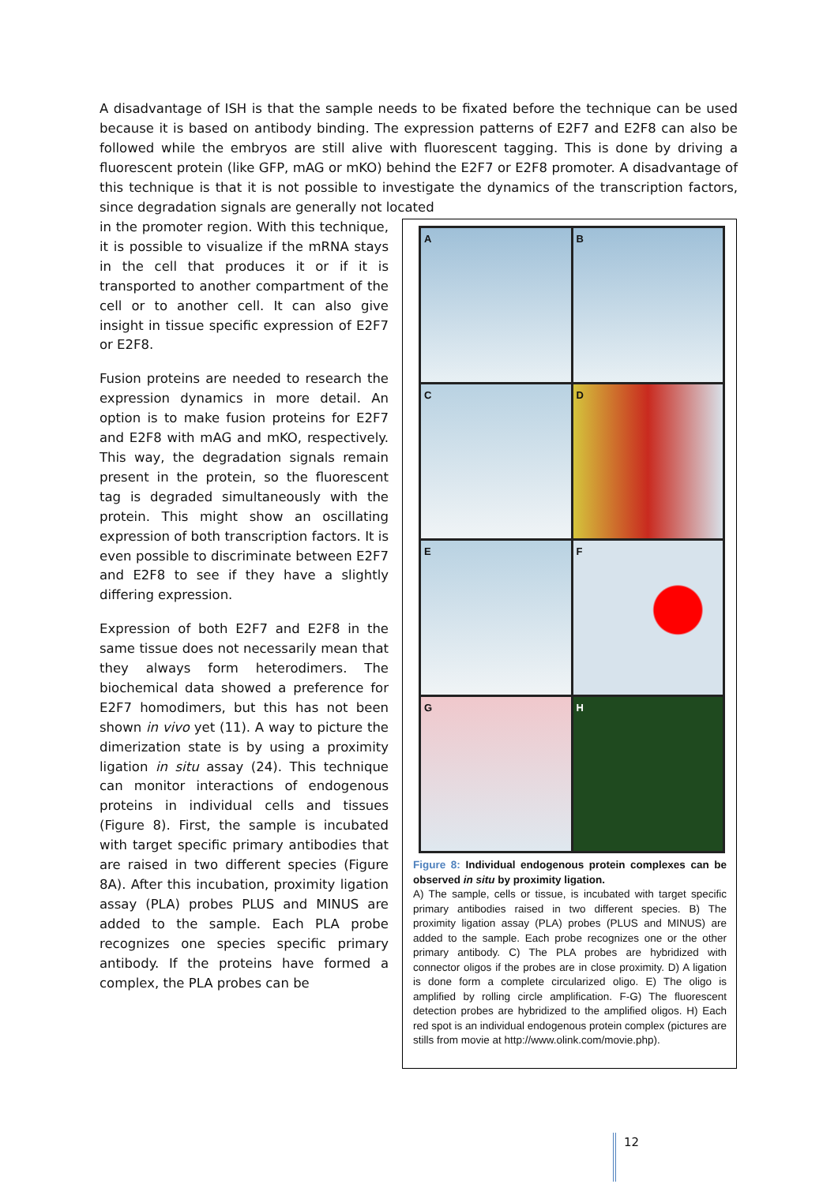A disadvantage of ISH is that the sample needs to be fixated before the technique can be used because it is based on antibody binding. The expression patterns of E2F7 and E2F8 can also be followed while the embryos are still alive with fluorescent tagging. This is done by driving a fluorescent protein (like GFP, mAG or mKO) behind the E2F7 or E2F8 promoter. A disadvantage of this technique is that it is not possible to investigate the dynamics of the transcription factors, since degradation signals are generally not located
in the promoter region. With this technique, it is possible to visualize if the mRNA stays in the cell that produces it or if it is transported to another compartment of the cell or to another cell. It can also give insight in tissue specific expression of E2F7 or E2F8.
Fusion proteins are needed to research the expression dynamics in more detail. An option is to make fusion proteins for E2F7 and E2F8 with mAG and mKO, respectively. This way, the degradation signals remain present in the protein, so the fluorescent tag is degraded simultaneously with the protein. This might show an oscillating expression of both transcription factors. It is even possible to discriminate between E2F7 and E2F8 to see if they have a slightly differing expression.
Expression of both E2F7 and E2F8 in the same tissue does not necessarily mean that they always form heterodimers. The biochemical data showed a preference for E2F7 homodimers, but this has not been shown in vivo yet (11). A way to picture the dimerization state is by using a proximity ligation in situ assay (24). This technique can monitor interactions of endogenous proteins in individual cells and tissues (Figure 8). First, the sample is incubated with target specific primary antibodies that are raised in two different species (Figure 8A). After this incubation, proximity ligation assay (PLA) probes PLUS and MINUS are added to the sample. Each PLA probe recognizes one species specific primary antibody. If the proteins have formed a complex, the PLA probes can be
A
B
C
D
E
F
G
H
Figure 8: Individual endogenous protein complexes can be observed in situ by proximity ligation.
A) The sample, cells or tissue, is incubated with target specific primary antibodies raised in two different species. B) The proximity ligation assay (PLA) probes (PLUS and MINUS) are added to the sample. Each probe recognizes one or the other primary antibody. C) The PLA probes are hybridized with connector oligos if the probes are in close proximity. D) A ligation is done form a complete circularized oligo. E) The oligo is amplified by rolling circle amplification. F-G) The fluorescent detection probes are hybridized to the amplified oligos. H) Each red spot is an individual endogenous protein complex (pictures are stills from movie at http://www.olink.com/movie.php).
12